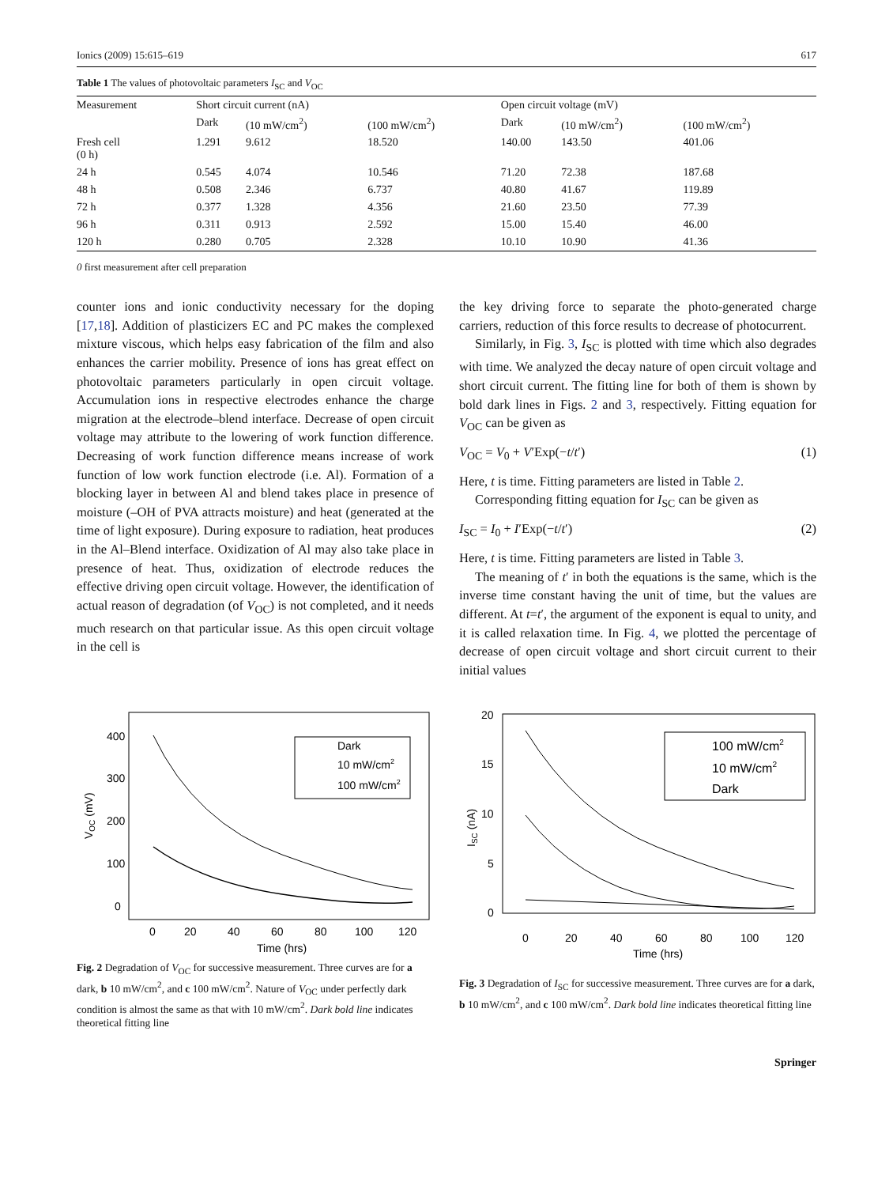Ionics (2009) 15:615–619 617
Table 1 The values of photovoltaic parameters I<sub>SC</sub> and V<sub>OC</sub>
| Measurement | Short circuit current (nA) | | | Open circuit voltage (mV) | | |
| --- | --- | --- | --- | --- | --- | --- |
| | Dark | (10 mW/cm<sup>2</sup>) | (100 mW/cm<sup>2</sup>) | Dark | (10 mW/cm<sup>2</sup>) | (100 mW/cm<sup>2</sup>) |
| Fresh cell (0 h) | 1.291 | 9.612 | 18.520 | 140.00 | 143.50 | 401.06 |
| 24 h | 0.545 | 4.074 | 10.546 | 71.20 | 72.38 | 187.68 |
| 48 h | 0.508 | 2.346 | 6.737 | 40.80 | 41.67 | 119.89 |
| 72 h | 0.377 | 1.328 | 4.356 | 21.60 | 23.50 | 77.39 |
| 96 h | 0.311 | 0.913 | 2.592 | 15.00 | 15.40 | 46.00 |
| 120 h | 0.280 | 0.705 | 2.328 | 10.10 | 10.90 | 41.36 |
0 first measurement after cell preparation
counter ions and ionic conductivity necessary for the doping [17,18]. Addition of plasticizers EC and PC makes the complexed mixture viscous, which helps easy fabrication of the film and also enhances the carrier mobility. Presence of ions has great effect on photovoltaic parameters particularly in open circuit voltage. Accumulation ions in respective electrodes enhance the charge migration at the electrode–blend interface. Decrease of open circuit voltage may attribute to the lowering of work function difference. Decreasing of work function difference means increase of work function of low work function electrode (i.e. Al). Formation of a blocking layer in between Al and blend takes place in presence of moisture (–OH of PVA attracts moisture) and heat (generated at the time of light exposure). During exposure to radiation, heat produces in the Al–Blend interface. Oxidization of Al may also take place in presence of heat. Thus, oxidization of electrode reduces the effective driving open circuit voltage. However, the identification of actual reason of degradation (of V<sub>OC</sub>) is not completed, and it needs much research on that particular issue. As this open circuit voltage in the cell is
the key driving force to separate the photo-generated charge carriers, reduction of this force results to decrease of photocurrent.
Similarly, in Fig. 3, I<sub>SC</sub> is plotted with time which also degrades with time. We analyzed the decay nature of open circuit voltage and short circuit current. The fitting line for both of them is shown by bold dark lines in Figs. 2 and 3, respectively. Fitting equation for V<sub>OC</sub> can be given as
V<sub>OC</sub> = V<sub>0</sub> + V′Exp(−t/t′) (1)
Here, t is time. Fitting parameters are listed in Table 2.
Corresponding fitting equation for I<sub>SC</sub> can be given as
I<sub>SC</sub> = I<sub>0</sub> + I′Exp(−t/t′) (2)
Here, t is time. Fitting parameters are listed in Table 3.
The meaning of t′ in both the equations is the same, which is the inverse time constant having the unit of time, but the values are different. At t=t′, the argument of the exponent is equal to unity, and it is called relaxation time. In Fig. 4, we plotted the percentage of decrease of open circuit voltage and short circuit current to their initial values
400
300
200
100
0
0
20
40
60
80
100
120
Time (hrs)
VOC (mV)
Dark
10 mW/cm2
100 mW/cm2
Fig. 2 Degradation of V<sub>OC</sub> for successive measurement. Three curves are for a dark, b 10 mW/cm<sup>2</sup>, and c 100 mW/cm<sup>2</sup>. Nature of V<sub>OC</sub> under perfectly dark condition is almost the same as that with 10 mW/cm<sup>2</sup>. Dark bold line indicates theoretical fitting line
20
15
10
5
0
0
20
40
60
80
100
120
Time (hrs)
ISC (nA)
100 mW/cm2
10 mW/cm2
Dark
Fig. 3 Degradation of I<sub>SC</sub> for successive measurement. Three curves are for a dark, b 10 mW/cm<sup>2</sup>, and c 100 mW/cm<sup>2</sup>. Dark bold line indicates theoretical fitting line
Springer